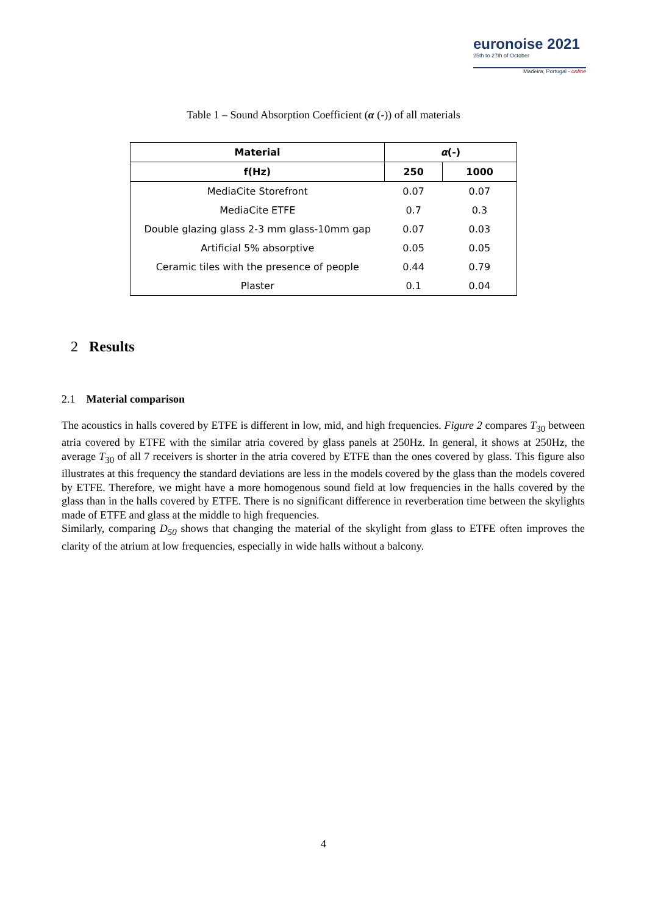euronoise 2021
25th to 27th of October
Madeira, Portugal - online
Table 1 – Sound Absorption Coefficient (α (-)) of all materials
| Material | α (-) | |
| --- | --- | --- |
| f(Hz) | 250 | 1000 |
| MediaCite Storefront | 0.07 | 0.07 |
| MediaCite ETFE | 0.7 | 0.3 |
| Double glazing glass 2-3 mm glass-10mm gap | 0.07 | 0.03 |
| Artificial 5% absorptive | 0.05 | 0.05 |
| Ceramic tiles with the presence of people | 0.44 | 0.79 |
| Plaster | 0.1 | 0.04 |
2 Results
2.1 Material comparison
The acoustics in halls covered by ETFE is different in low, mid, and high frequencies. Figure 2 compares T<sub>30</sub> between atria covered by ETFE with the similar atria covered by glass panels at 250Hz. In general, it shows at 250Hz, the average T<sub>30</sub> of all 7 receivers is shorter in the atria covered by ETFE than the ones covered by glass. This figure also illustrates at this frequency the standard deviations are less in the models covered by the glass than the models covered by ETFE. Therefore, we might have a more homogenous sound field at low frequencies in the halls covered by the glass than in the halls covered by ETFE. There is no significant difference in reverberation time between the skylights made of ETFE and glass at the middle to high frequencies.
Similarly, comparing D<sub>50</sub> shows that changing the material of the skylight from glass to ETFE often improves the clarity of the atrium at low frequencies, especially in wide halls without a balcony.
4